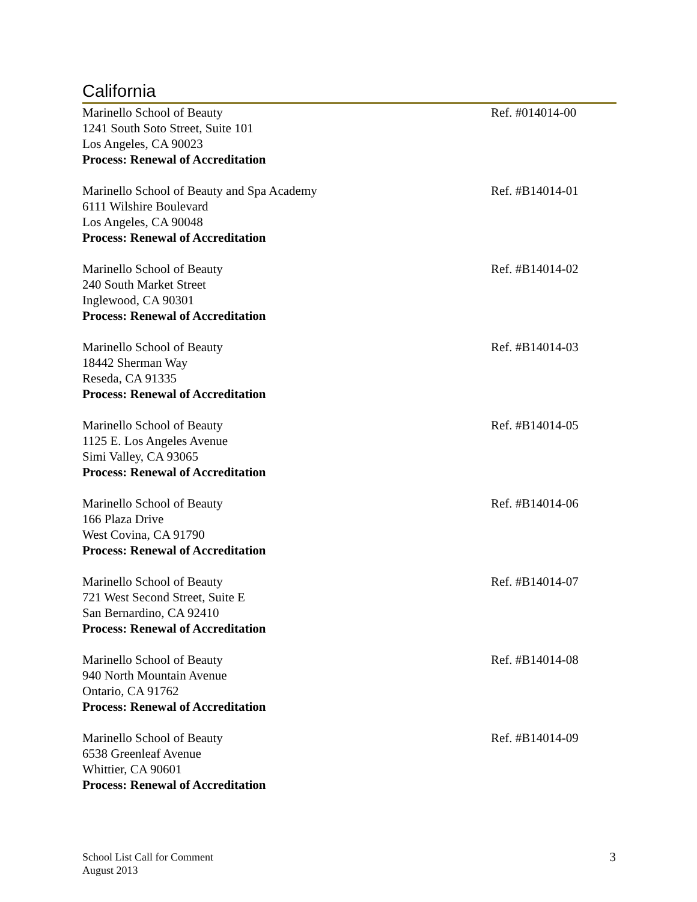California
Marinello School of Beauty
1241 South Soto Street, Suite 101
Los Angeles, CA 90023
Process: Renewal of Accreditation
Ref. #014014-00
Marinello School of Beauty and Spa Academy
6111 Wilshire Boulevard
Los Angeles, CA 90048
Process: Renewal of Accreditation
Ref. #B14014-01
Marinello School of Beauty
240 South Market Street
Inglewood, CA 90301
Process: Renewal of Accreditation
Ref. #B14014-02
Marinello School of Beauty
18442 Sherman Way
Reseda, CA 91335
Process: Renewal of Accreditation
Ref. #B14014-03
Marinello School of Beauty
1125 E. Los Angeles Avenue
Simi Valley, CA 93065
Process: Renewal of Accreditation
Ref. #B14014-05
Marinello School of Beauty
166 Plaza Drive
West Covina, CA 91790
Process: Renewal of Accreditation
Ref. #B14014-06
Marinello School of Beauty
721 West Second Street, Suite E
San Bernardino, CA 92410
Process: Renewal of Accreditation
Ref. #B14014-07
Marinello School of Beauty
940 North Mountain Avenue
Ontario, CA 91762
Process: Renewal of Accreditation
Ref. #B14014-08
Marinello School of Beauty
6538 Greenleaf Avenue
Whittier, CA 90601
Process: Renewal of Accreditation
Ref. #B14014-09
School List Call for Comment
August 2013
3